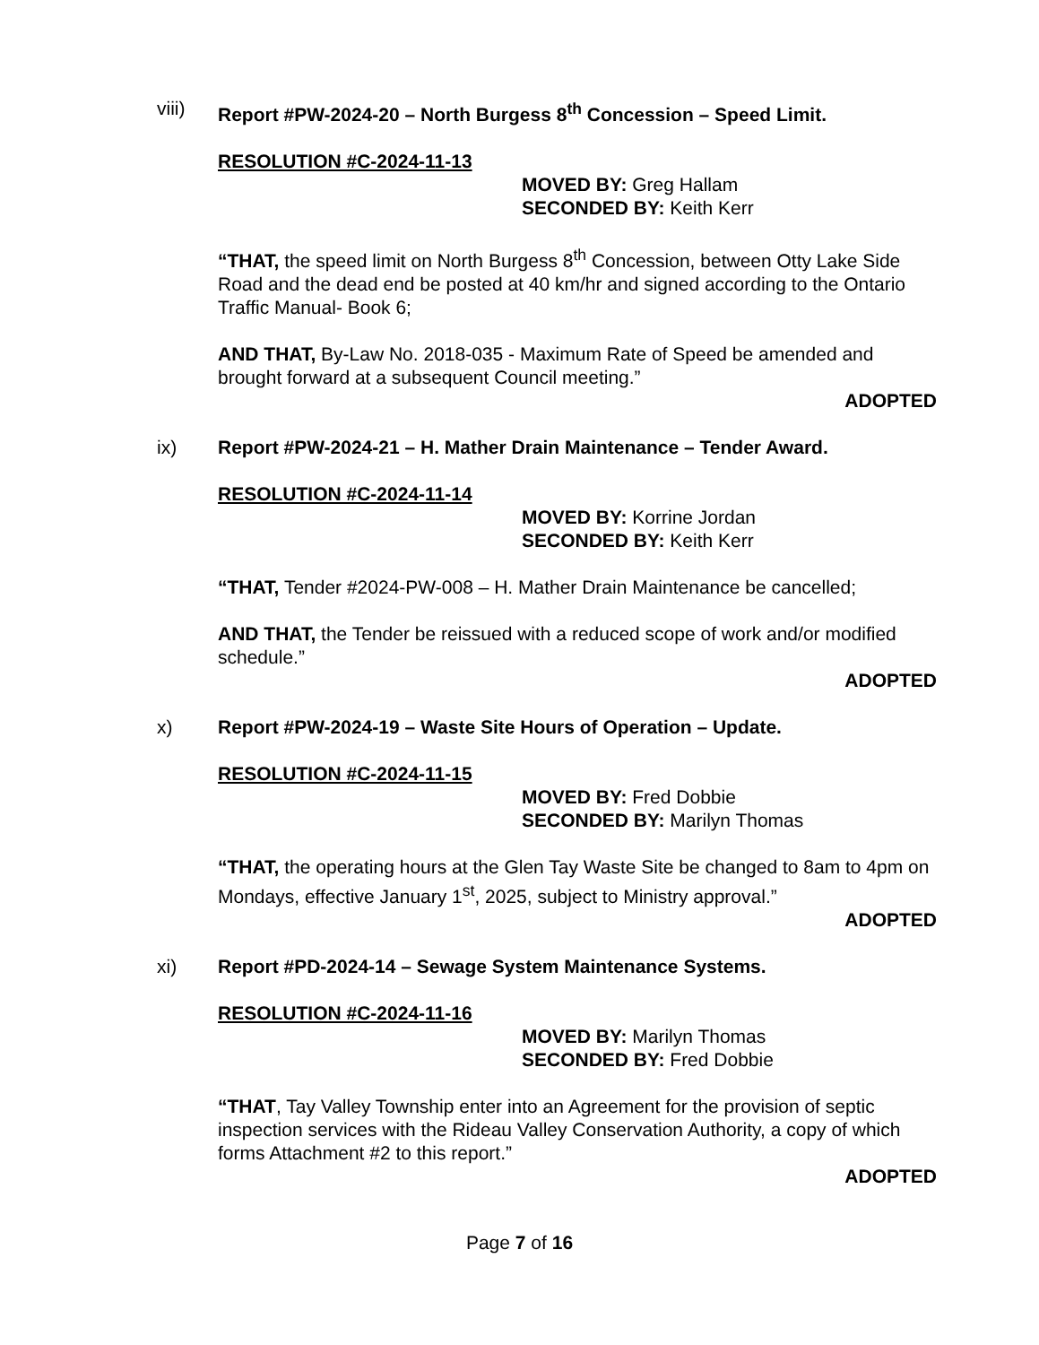viii) Report #PW-2024-20 – North Burgess 8<sup>th</sup> Concession – Speed Limit.
RESOLUTION #C-2024-11-13
MOVED BY: Greg Hallam
SECONDED BY: Keith Kerr
“THAT, the speed limit on North Burgess 8<sup>th</sup> Concession, between Otty Lake Side Road and the dead end be posted at 40 km/hr and signed according to the Ontario Traffic Manual- Book 6;
AND THAT, By-Law No. 2018-035 - Maximum Rate of Speed be amended and brought forward at a subsequent Council meeting.”
ADOPTED
ix) Report #PW-2024-21 – H. Mather Drain Maintenance – Tender Award.
RESOLUTION #C-2024-11-14
MOVED BY: Korrine Jordan
SECONDED BY: Keith Kerr
“THAT, Tender #2024-PW-008 – H. Mather Drain Maintenance be cancelled;
AND THAT, the Tender be reissued with a reduced scope of work and/or modified schedule.”
ADOPTED
x) Report #PW-2024-19 – Waste Site Hours of Operation – Update.
RESOLUTION #C-2024-11-15
MOVED BY: Fred Dobbie
SECONDED BY: Marilyn Thomas
“THAT, the operating hours at the Glen Tay Waste Site be changed to 8am to 4pm on Mondays, effective January 1<sup>st</sup>, 2025, subject to Ministry approval.”
ADOPTED
xi) Report #PD-2024-14 – Sewage System Maintenance Systems.
RESOLUTION #C-2024-11-16
MOVED BY: Marilyn Thomas
SECONDED BY: Fred Dobbie
“THAT, Tay Valley Township enter into an Agreement for the provision of septic inspection services with the Rideau Valley Conservation Authority, a copy of which forms Attachment #2 to this report.”
ADOPTED
Page 7 of 16